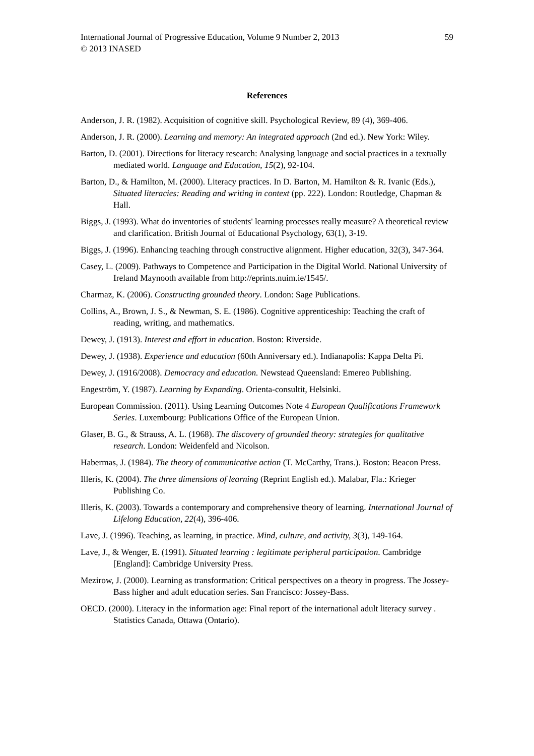International Journal of Progressive Education, Volume 9 Number 2, 2013 59
© 2013 INASED
References
Anderson, J. R. (1982). Acquisition of cognitive skill. Psychological Review, 89 (4), 369-406.
Anderson, J. R. (2000). Learning and memory: An integrated approach (2nd ed.). New York: Wiley.
Barton, D. (2001). Directions for literacy research: Analysing language and social practices in a textually mediated world. Language and Education, 15(2), 92-104.
Barton, D., & Hamilton, M. (2000). Literacy practices. In D. Barton, M. Hamilton & R. Ivanic (Eds.), Situated literacies: Reading and writing in context (pp. 222). London: Routledge, Chapman & Hall.
Biggs, J. (1993). What do inventories of students' learning processes really measure? A theoretical review and clarification. British Journal of Educational Psychology, 63(1), 3-19.
Biggs, J. (1996). Enhancing teaching through constructive alignment. Higher education, 32(3), 347-364.
Casey, L. (2009). Pathways to Competence and Participation in the Digital World. National University of Ireland Maynooth available from http://eprints.nuim.ie/1545/.
Charmaz, K. (2006). Constructing grounded theory. London: Sage Publications.
Collins, A., Brown, J. S., & Newman, S. E. (1986). Cognitive apprenticeship: Teaching the craft of reading, writing, and mathematics.
Dewey, J. (1913). Interest and effort in education. Boston: Riverside.
Dewey, J. (1938). Experience and education (60th Anniversary ed.). Indianapolis: Kappa Delta Pi.
Dewey, J. (1916/2008). Democracy and education. Newstead Queensland: Emereo Publishing.
Engeström, Y. (1987). Learning by Expanding. Orienta-consultit, Helsinki.
European Commission. (2011). Using Learning Outcomes Note 4 European Qualifications Framework Series. Luxembourg: Publications Office of the European Union.
Glaser, B. G., & Strauss, A. L. (1968). The discovery of grounded theory: strategies for qualitative research. London: Weidenfeld and Nicolson.
Habermas, J. (1984). The theory of communicative action (T. McCarthy, Trans.). Boston: Beacon Press.
Illeris, K. (2004). The three dimensions of learning (Reprint English ed.). Malabar, Fla.: Krieger Publishing Co.
Illeris, K. (2003). Towards a contemporary and comprehensive theory of learning. International Journal of Lifelong Education, 22(4), 396-406.
Lave, J. (1996). Teaching, as learning, in practice. Mind, culture, and activity, 3(3), 149-164.
Lave, J., & Wenger, E. (1991). Situated learning : legitimate peripheral participation. Cambridge [England]: Cambridge University Press.
Mezirow, J. (2000). Learning as transformation: Critical perspectives on a theory in progress. The Jossey-Bass higher and adult education series. San Francisco: Jossey-Bass.
OECD. (2000). Literacy in the information age: Final report of the international adult literacy survey . Statistics Canada, Ottawa (Ontario).